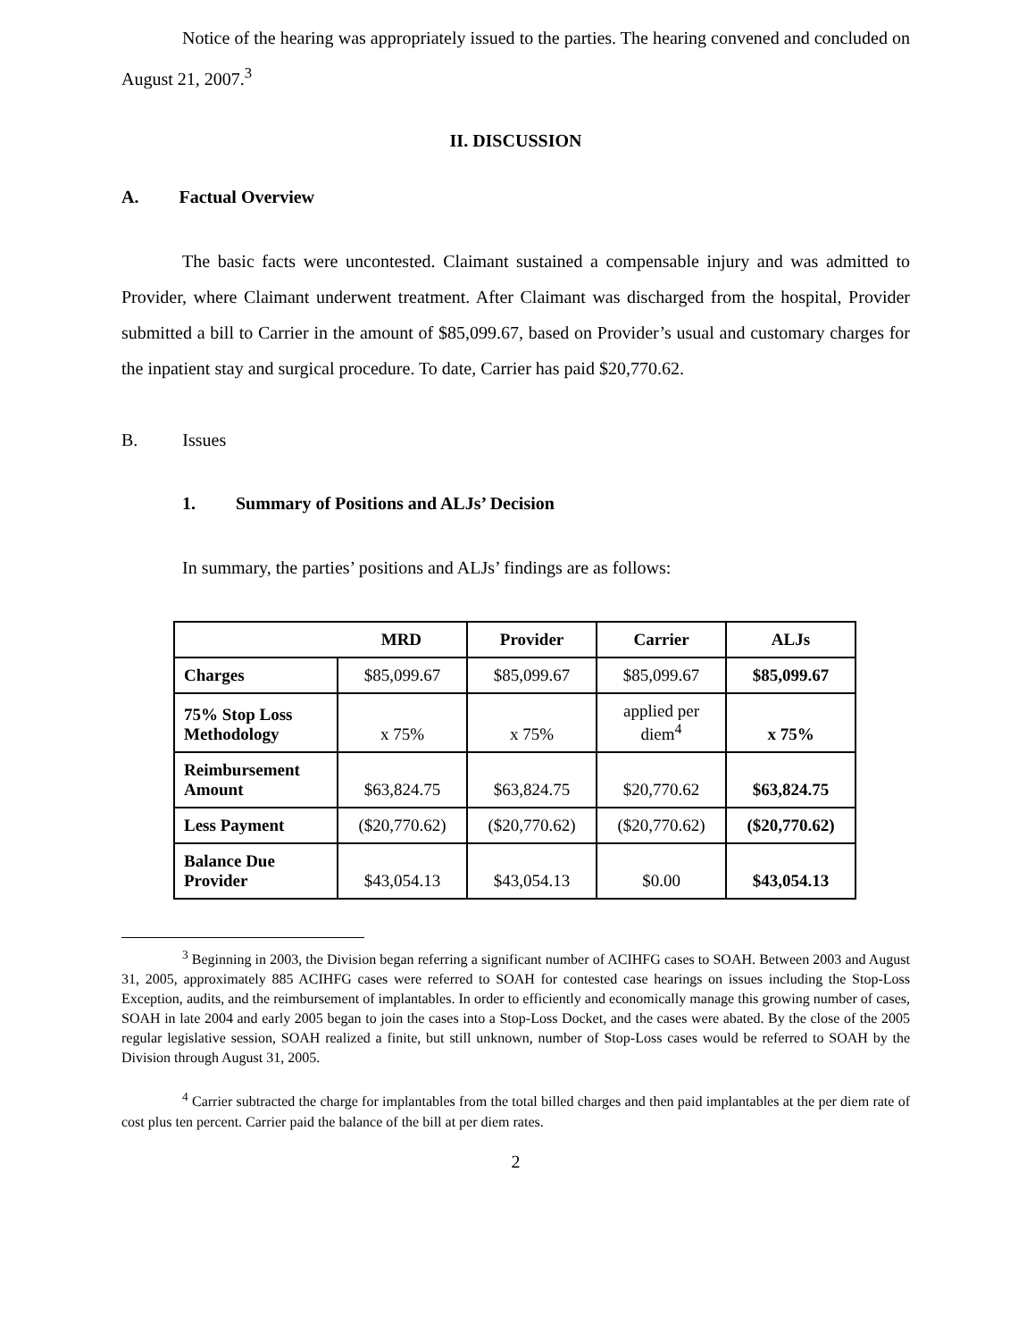Notice of the hearing was appropriately issued to the parties. The hearing convened and concluded on August 21, 2007.<sup>3</sup>
II. DISCUSSION
A. Factual Overview
The basic facts were uncontested. Claimant sustained a compensable injury and was admitted to Provider, where Claimant underwent treatment. After Claimant was discharged from the hospital, Provider submitted a bill to Carrier in the amount of $85,099.67, based on Provider’s usual and customary charges for the inpatient stay and surgical procedure. To date, Carrier has paid $20,770.62.
B. Issues
1. Summary of Positions and ALJs’ Decision
In summary, the parties’ positions and ALJs’ findings are as follows:
| MRD | | Provider | Carrier | ALJs |
| --- | --- | --- | --- | --- |
| Charges | $85,099.67 | $85,099.67 | $85,099.67 | $85,099.67 |
| 75% Stop Loss Methodology | x 75% | x 75% | applied per diem<sup>4</sup> | x 75% |
| Reimbursement Amount | $63,824.75 | $63,824.75 | $20,770.62 | $63,824.75 |
| Less Payment | ($20,770.62) | ($20,770.62) | ($20,770.62) | ($20,770.62) |
| Balance Due Provider | $43,054.13 | $43,054.13 | $0.00 | $43,054.13 |
<sup>3</sup> Beginning in 2003, the Division began referring a significant number of ACIHFG cases to SOAH. Between 2003 and August 31, 2005, approximately 885 ACIHFG cases were referred to SOAH for contested case hearings on issues including the Stop-Loss Exception, audits, and the reimbursement of implantables. In order to efficiently and economically manage this growing number of cases, SOAH in late 2004 and early 2005 began to join the cases into a Stop-Loss Docket, and the cases were abated. By the close of the 2005 regular legislative session, SOAH realized a finite, but still unknown, number of Stop-Loss cases would be referred to SOAH by the Division through August 31, 2005.
<sup>4</sup> Carrier subtracted the charge for implantables from the total billed charges and then paid implantables at the per diem rate of cost plus ten percent. Carrier paid the balance of the bill at per diem rates.
2